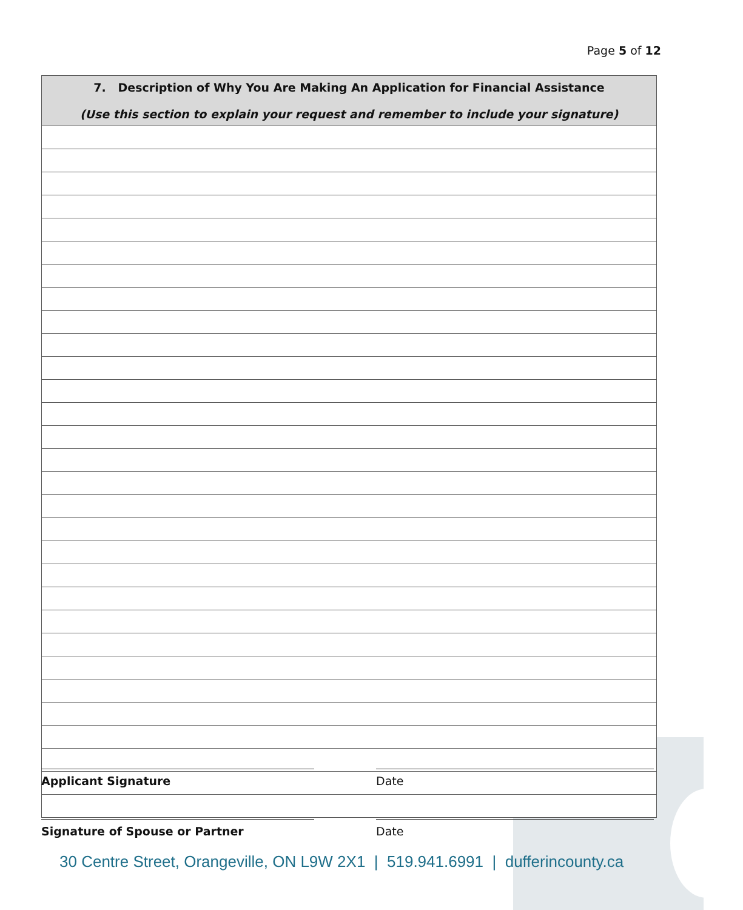Page 5 of 12
| 7. Description of Why You Are Making An Application for Financial Assistance (Use this section to explain your request and remember to include your signature) |
| --- |
Applicant Signature Date
Signature of Spouse or Partner Date
30 Centre Street, Orangeville, ON L9W 2X1 | 519.941.6991 | dufferincounty.ca